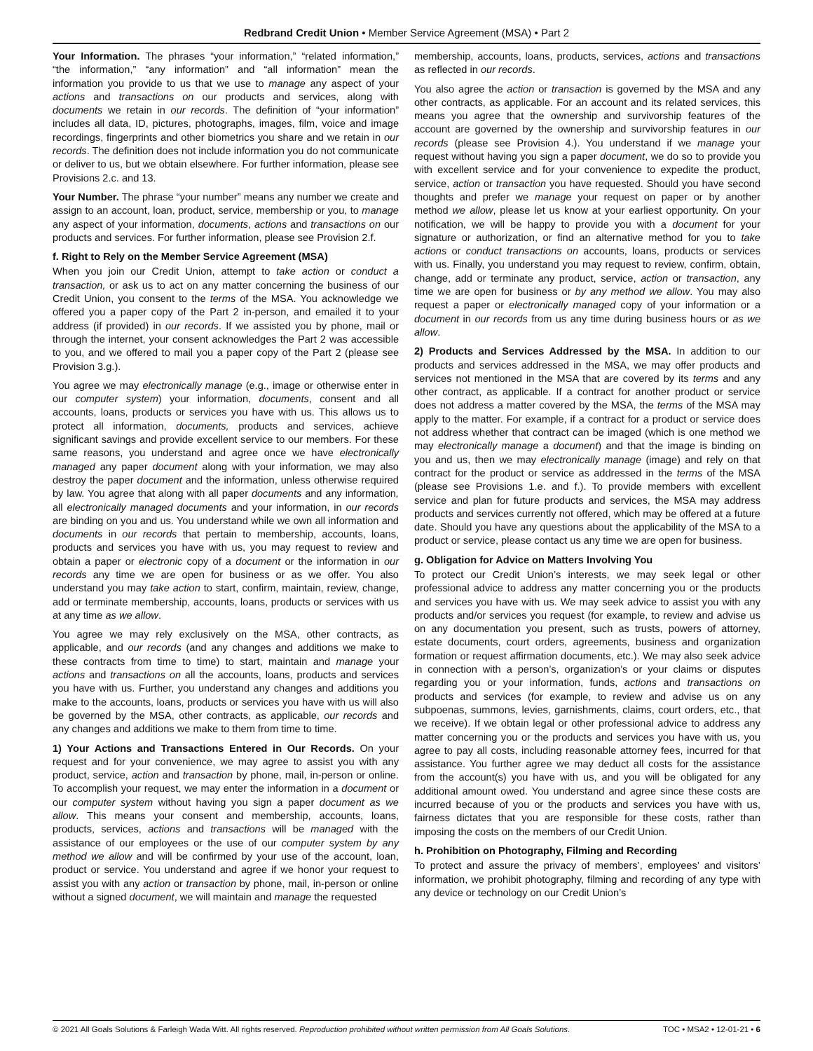Redbrand Credit Union • Member Service Agreement (MSA) • Part 2
Your Information. The phrases “your information,” “related information,” “the information,” “any information” and “all information” mean the information you provide to us that we use to manage any aspect of your actions and transactions on our products and services, along with documents we retain in our records. The definition of “your information” includes all data, ID, pictures, photographs, images, film, voice and image recordings, fingerprints and other biometrics you share and we retain in our records. The definition does not include information you do not communicate or deliver to us, but we obtain elsewhere. For further information, please see Provisions 2.c. and 13.
Your Number. The phrase “your number” means any number we create and assign to an account, loan, product, service, membership or you, to manage any aspect of your information, documents, actions and transactions on our products and services. For further information, please see Provision 2.f.
f. Right to Rely on the Member Service Agreement (MSA)
When you join our Credit Union, attempt to take action or conduct a transaction, or ask us to act on any matter concerning the business of our Credit Union, you consent to the terms of the MSA. You acknowledge we offered you a paper copy of the Part 2 in-person, and emailed it to your address (if provided) in our records. If we assisted you by phone, mail or through the internet, your consent acknowledges the Part 2 was accessible to you, and we offered to mail you a paper copy of the Part 2 (please see Provision 3.g.).
You agree we may electronically manage (e.g., image or otherwise enter in our computer system) your information, documents, consent and all accounts, loans, products or services you have with us. This allows us to protect all information, documents, products and services, achieve significant savings and provide excellent service to our members. For these same reasons, you understand and agree once we have electronically managed any paper document along with your information, we may also destroy the paper document and the information, unless otherwise required by law. You agree that along with all paper documents and any information, all electronically managed documents and your information, in our records are binding on you and us. You understand while we own all information and documents in our records that pertain to membership, accounts, loans, products and services you have with us, you may request to review and obtain a paper or electronic copy of a document or the information in our records any time we are open for business or as we offer. You also understand you may take action to start, confirm, maintain, review, change, add or terminate membership, accounts, loans, products or services with us at any time as we allow.
You agree we may rely exclusively on the MSA, other contracts, as applicable, and our records (and any changes and additions we make to these contracts from time to time) to start, maintain and manage your actions and transactions on all the accounts, loans, products and services you have with us. Further, you understand any changes and additions you make to the accounts, loans, products or services you have with us will also be governed by the MSA, other contracts, as applicable, our records and any changes and additions we make to them from time to time.
1) Your Actions and Transactions Entered in Our Records. On your request and for your convenience, we may agree to assist you with any product, service, action and transaction by phone, mail, in-person or online. To accomplish your request, we may enter the information in a document or our computer system without having you sign a paper document as we allow. This means your consent and membership, accounts, loans, products, services, actions and transactions will be managed with the assistance of our employees or the use of our computer system by any method we allow and will be confirmed by your use of the account, loan, product or service. You understand and agree if we honor your request to assist you with any action or transaction by phone, mail, in-person or online without a signed document, we will maintain and manage the requested
membership, accounts, loans, products, services, actions and transactions as reflected in our records.
You also agree the action or transaction is governed by the MSA and any other contracts, as applicable. For an account and its related services, this means you agree that the ownership and survivorship features of the account are governed by the ownership and survivorship features in our records (please see Provision 4.). You understand if we manage your request without having you sign a paper document, we do so to provide you with excellent service and for your convenience to expedite the product, service, action or transaction you have requested. Should you have second thoughts and prefer we manage your request on paper or by another method we allow, please let us know at your earliest opportunity. On your notification, we will be happy to provide you with a document for your signature or authorization, or find an alternative method for you to take actions or conduct transactions on accounts, loans, products or services with us. Finally, you understand you may request to review, confirm, obtain, change, add or terminate any product, service, action or transaction, any time we are open for business or by any method we allow. You may also request a paper or electronically managed copy of your information or a document in our records from us any time during business hours or as we allow.
2) Products and Services Addressed by the MSA. In addition to our products and services addressed in the MSA, we may offer products and services not mentioned in the MSA that are covered by its terms and any other contract, as applicable. If a contract for another product or service does not address a matter covered by the MSA, the terms of the MSA may apply to the matter. For example, if a contract for a product or service does not address whether that contract can be imaged (which is one method we may electronically manage a document) and that the image is binding on you and us, then we may electronically manage (image) and rely on that contract for the product or service as addressed in the terms of the MSA (please see Provisions 1.e. and f.). To provide members with excellent service and plan for future products and services, the MSA may address products and services currently not offered, which may be offered at a future date. Should you have any questions about the applicability of the MSA to a product or service, please contact us any time we are open for business.
g. Obligation for Advice on Matters Involving You
To protect our Credit Union’s interests, we may seek legal or other professional advice to address any matter concerning you or the products and services you have with us. We may seek advice to assist you with any products and/or services you request (for example, to review and advise us on any documentation you present, such as trusts, powers of attorney, estate documents, court orders, agreements, business and organization formation or request affirmation documents, etc.). We may also seek advice in connection with a person’s, organization’s or your claims or disputes regarding you or your information, funds, actions and transactions on products and services (for example, to review and advise us on any subpoenas, summons, levies, garnishments, claims, court orders, etc., that we receive). If we obtain legal or other professional advice to address any matter concerning you or the products and services you have with us, you agree to pay all costs, including reasonable attorney fees, incurred for that assistance. You further agree we may deduct all costs for the assistance from the account(s) you have with us, and you will be obligated for any additional amount owed. You understand and agree since these costs are incurred because of you or the products and services you have with us, fairness dictates that you are responsible for these costs, rather than imposing the costs on the members of our Credit Union.
h. Prohibition on Photography, Filming and Recording
To protect and assure the privacy of members’, employees’ and visitors’ information, we prohibit photography, filming and recording of any type with any device or technology on our Credit Union’s
© 2021 All Goals Solutions & Farleigh Wada Witt. All rights reserved. Reproduction prohibited without written permission from All Goals Solutions. TOC • MSA2 • 12-01-21 • 6